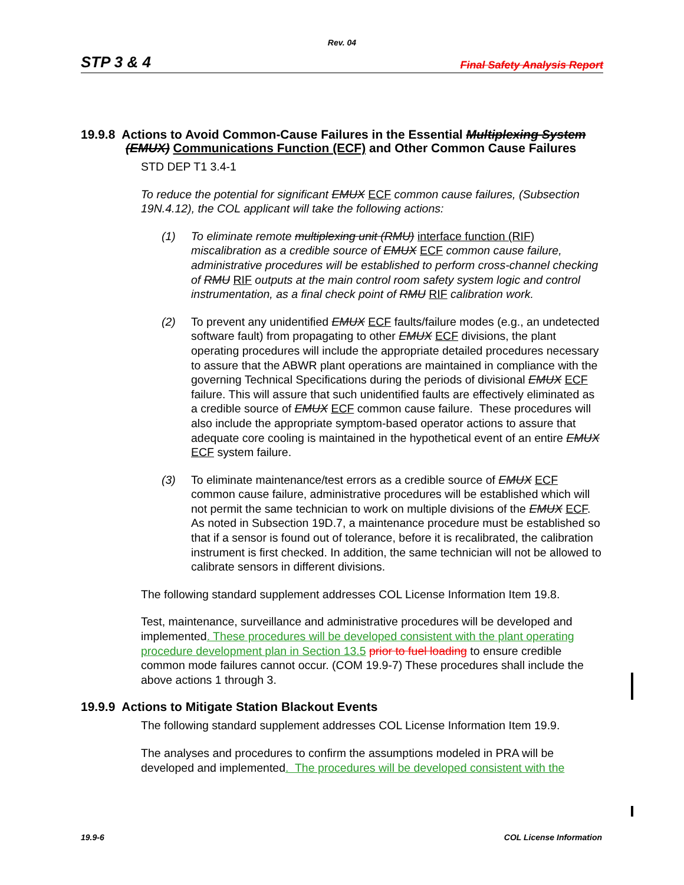Rev. 04
STP 3 & 4 Final Safety Analysis Report
19.9.8 Actions to Avoid Common-Cause Failures in the Essential Multiplexing System (EMUX) Communications Function (ECF) and Other Common Cause Failures
STD DEP T1 3.4-1
To reduce the potential for significant EMUX ECF common cause failures, (Subsection 19N.4.12), the COL applicant will take the following actions:
(1) To eliminate remote multiplexing unit (RMU) interface function (RIF) miscalibration as a credible source of EMUX ECF common cause failure, administrative procedures will be established to perform cross-channel checking of RMU RIF outputs at the main control room safety system logic and control instrumentation, as a final check point of RMU RIF calibration work.
(2) To prevent any unidentified EMUX ECF faults/failure modes (e.g., an undetected software fault) from propagating to other EMUX ECF divisions, the plant operating procedures will include the appropriate detailed procedures necessary to assure that the ABWR plant operations are maintained in compliance with the governing Technical Specifications during the periods of divisional EMUX ECF failure. This will assure that such unidentified faults are effectively eliminated as a credible source of EMUX ECF common cause failure. These procedures will also include the appropriate symptom-based operator actions to assure that adequate core cooling is maintained in the hypothetical event of an entire EMUX ECF system failure.
(3) To eliminate maintenance/test errors as a credible source of EMUX ECF common cause failure, administrative procedures will be established which will not permit the same technician to work on multiple divisions of the EMUX ECF. As noted in Subsection 19D.7, a maintenance procedure must be established so that if a sensor is found out of tolerance, before it is recalibrated, the calibration instrument is first checked. In addition, the same technician will not be allowed to calibrate sensors in different divisions.
The following standard supplement addresses COL License Information Item 19.8.
Test, maintenance, surveillance and administrative procedures will be developed and implemented. These procedures will be developed consistent with the plant operating procedure development plan in Section 13.5 prior to fuel loading to ensure credible common mode failures cannot occur. (COM 19.9-7) These procedures shall include the above actions 1 through 3.
19.9.9 Actions to Mitigate Station Blackout Events
The following standard supplement addresses COL License Information Item 19.9.
The analyses and procedures to confirm the assumptions modeled in PRA will be developed and implemented. The procedures will be developed consistent with the
19.9-6 COL License Information